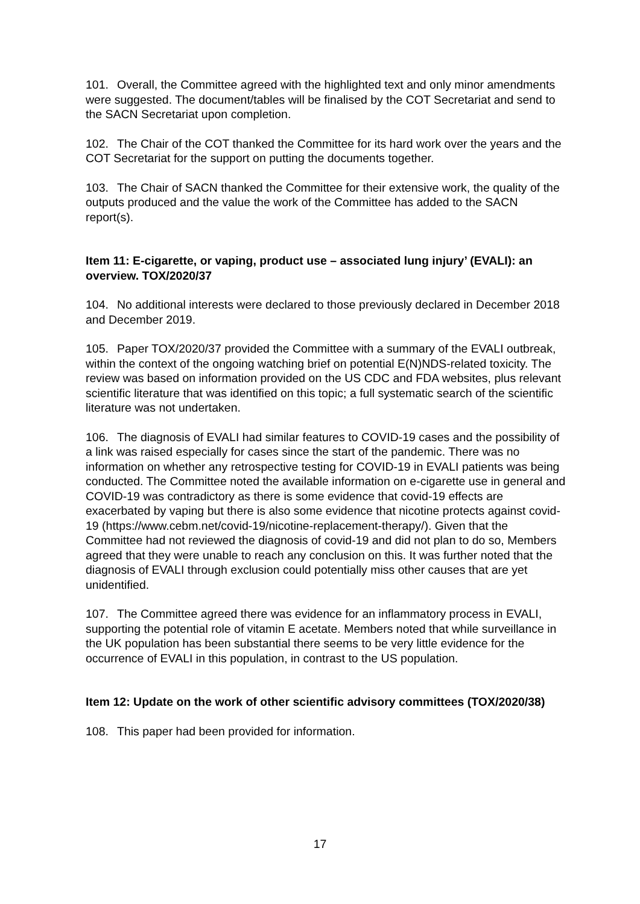101. Overall, the Committee agreed with the highlighted text and only minor amendments were suggested. The document/tables will be finalised by the COT Secretariat and send to the SACN Secretariat upon completion.
102. The Chair of the COT thanked the Committee for its hard work over the years and the COT Secretariat for the support on putting the documents together.
103. The Chair of SACN thanked the Committee for their extensive work, the quality of the outputs produced and the value the work of the Committee has added to the SACN report(s).
Item 11: E-cigarette, or vaping, product use – associated lung injury’ (EVALI): an overview. TOX/2020/37
104. No additional interests were declared to those previously declared in December 2018 and December 2019.
105. Paper TOX/2020/37 provided the Committee with a summary of the EVALI outbreak, within the context of the ongoing watching brief on potential E(N)NDS-related toxicity. The review was based on information provided on the US CDC and FDA websites, plus relevant scientific literature that was identified on this topic; a full systematic search of the scientific literature was not undertaken.
106. The diagnosis of EVALI had similar features to COVID-19 cases and the possibility of a link was raised especially for cases since the start of the pandemic. There was no information on whether any retrospective testing for COVID-19 in EVALI patients was being conducted. The Committee noted the available information on e-cigarette use in general and COVID-19 was contradictory as there is some evidence that covid-19 effects are exacerbated by vaping but there is also some evidence that nicotine protects against covid-19 (https://www.cebm.net/covid-19/nicotine-replacement-therapy/). Given that the Committee had not reviewed the diagnosis of covid-19 and did not plan to do so, Members agreed that they were unable to reach any conclusion on this. It was further noted that the diagnosis of EVALI through exclusion could potentially miss other causes that are yet unidentified.
107. The Committee agreed there was evidence for an inflammatory process in EVALI, supporting the potential role of vitamin E acetate. Members noted that while surveillance in the UK population has been substantial there seems to be very little evidence for the occurrence of EVALI in this population, in contrast to the US population.
Item 12: Update on the work of other scientific advisory committees (TOX/2020/38)
108. This paper had been provided for information.
17